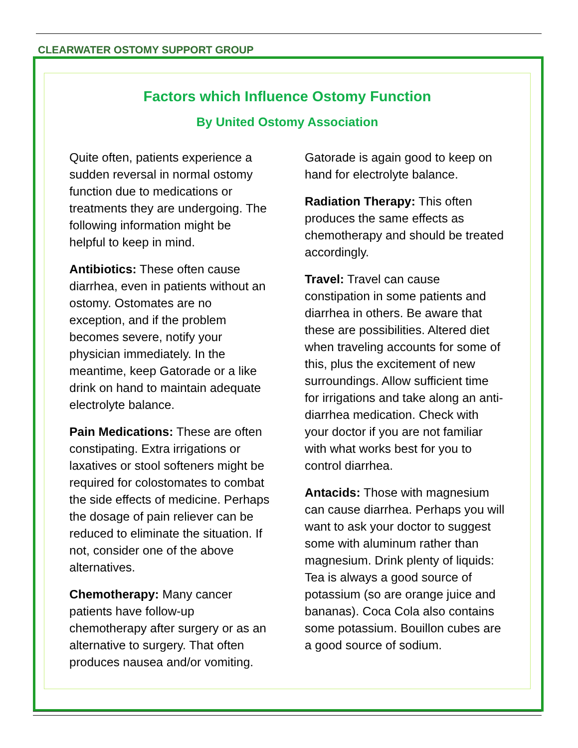CLEARWATER OSTOMY SUPPORT GROUP
Factors which Influence Ostomy Function
By United Ostomy Association
Quite often, patients experience a sudden reversal in normal ostomy function due to medications or treatments they are undergoing. The following information might be helpful to keep in mind.
Antibiotics: These often cause diarrhea, even in patients without an ostomy. Ostomates are no exception, and if the problem becomes severe, notify your physician immediately. In the meantime, keep Gatorade or a like drink on hand to maintain adequate electrolyte balance.
Pain Medications: These are often constipating. Extra irrigations or laxatives or stool softeners might be required for colostomates to combat the side effects of medicine. Perhaps the dosage of pain reliever can be reduced to eliminate the situation. If not, consider one of the above alternatives.
Chemotherapy: Many cancer patients have follow-up chemotherapy after surgery or as an alternative to surgery. That often produces nausea and/or vomiting. Gatorade is again good to keep on hand for electrolyte balance.
Radiation Therapy: This often produces the same effects as chemotherapy and should be treated accordingly.
Travel: Travel can cause constipation in some patients and diarrhea in others. Be aware that these are possibilities. Altered diet when traveling accounts for some of this, plus the excitement of new surroundings. Allow sufficient time for irrigations and take along an anti-diarrhea medication. Check with your doctor if you are not familiar with what works best for you to control diarrhea.
Antacids: Those with magnesium can cause diarrhea. Perhaps you will want to ask your doctor to suggest some with aluminum rather than magnesium. Drink plenty of liquids: Tea is always a good source of potassium (so are orange juice and bananas). Coca Cola also contains some potassium. Bouillon cubes are a good source of sodium.